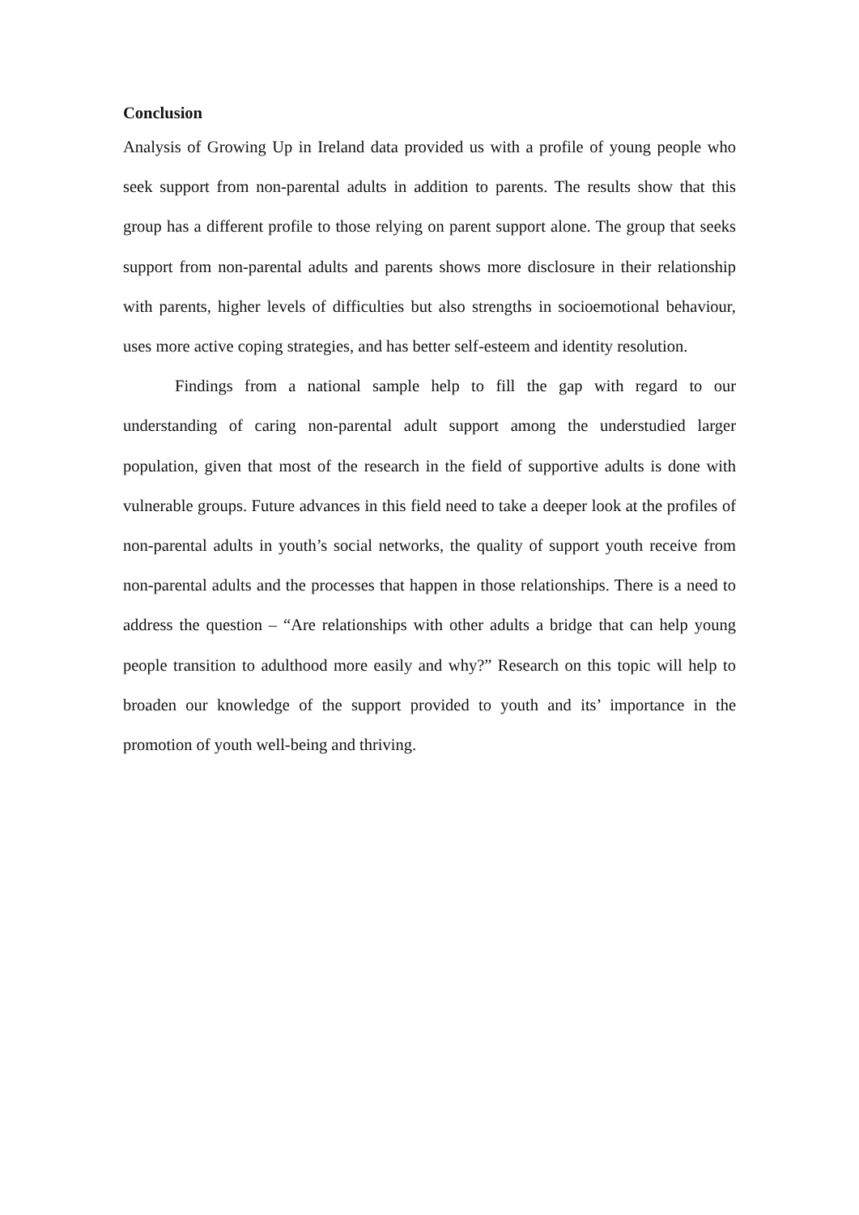Conclusion
Analysis of Growing Up in Ireland data provided us with a profile of young people who seek support from non-parental adults in addition to parents. The results show that this group has a different profile to those relying on parent support alone. The group that seeks support from non-parental adults and parents shows more disclosure in their relationship with parents, higher levels of difficulties but also strengths in socioemotional behaviour, uses more active coping strategies, and has better self-esteem and identity resolution.
Findings from a national sample help to fill the gap with regard to our understanding of caring non-parental adult support among the understudied larger population, given that most of the research in the field of supportive adults is done with vulnerable groups. Future advances in this field need to take a deeper look at the profiles of non-parental adults in youth’s social networks, the quality of support youth receive from non-parental adults and the processes that happen in those relationships. There is a need to address the question – “Are relationships with other adults a bridge that can help young people transition to adulthood more easily and why?” Research on this topic will help to broaden our knowledge of the support provided to youth and its’ importance in the promotion of youth well-being and thriving.